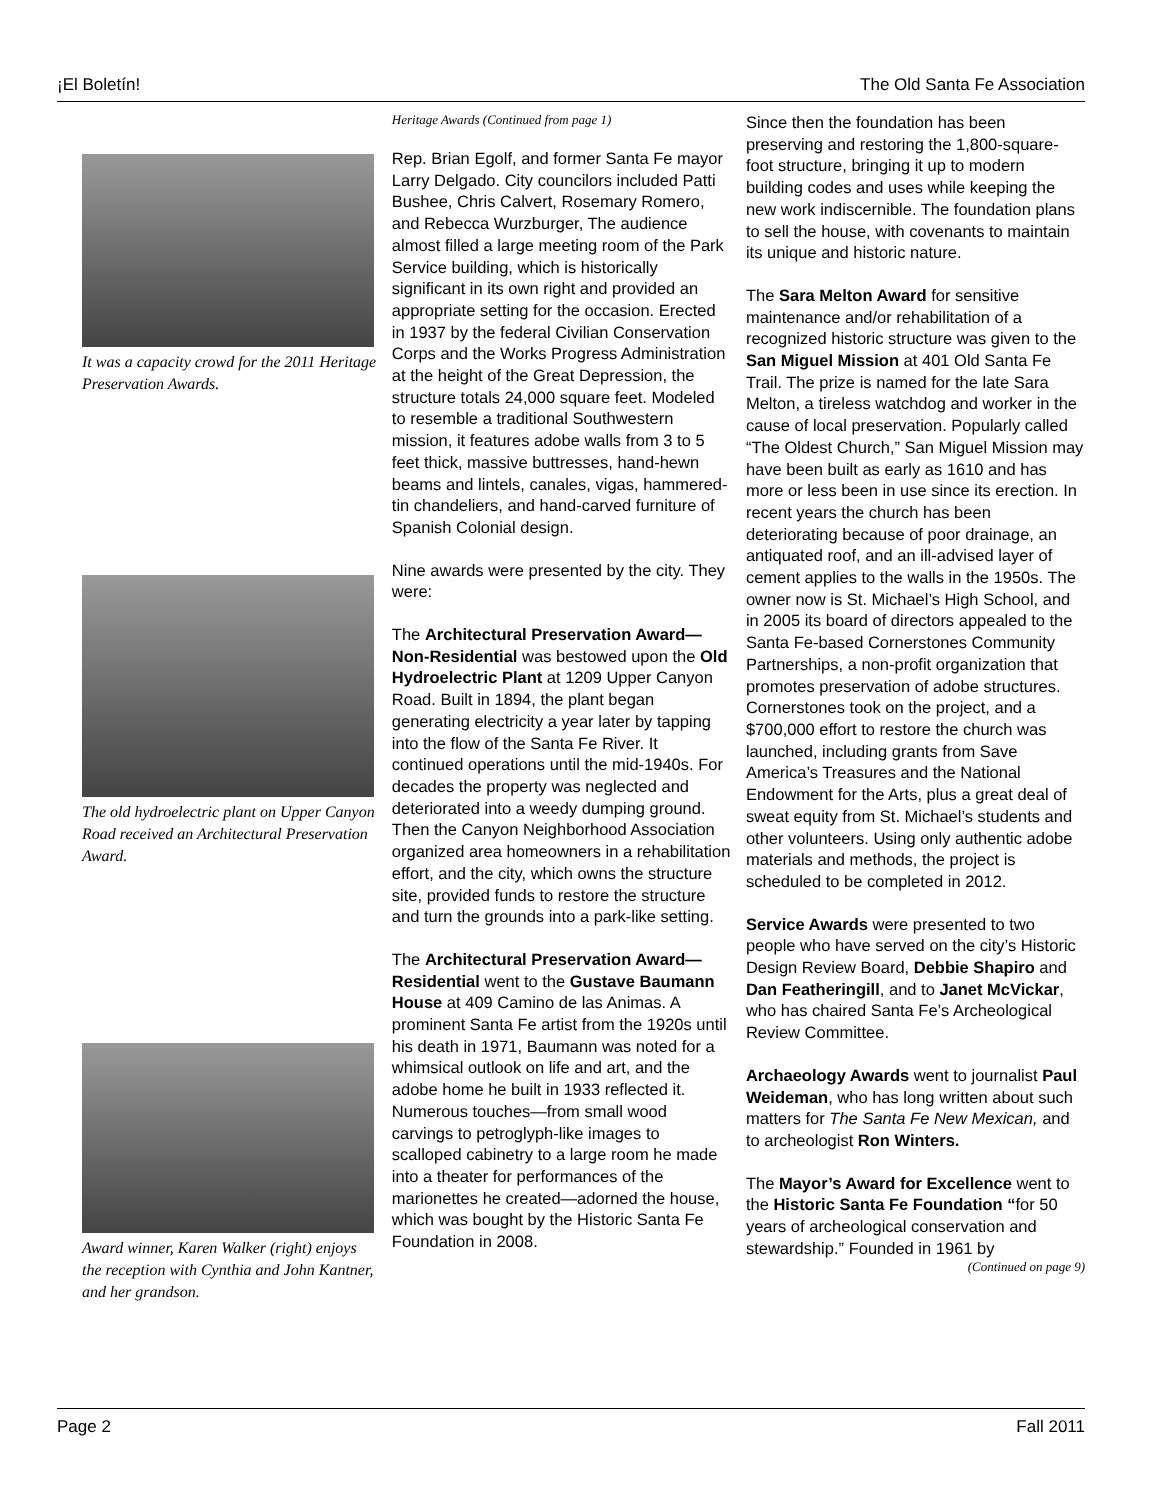¡El Boletín! The Old Santa Fe Association
It was a capacity crowd for the 2011 Heritage Preservation Awards.
The old hydroelectric plant on Upper Canyon Road received an Architectural Preservation Award.
Award winner, Karen Walker (right) enjoys the reception with Cynthia and John Kantner, and her grandson.
Heritage Awards (Continued from page 1)
Rep. Brian Egolf, and former Santa Fe mayor Larry Delgado. City councilors included Patti Bushee, Chris Calvert, Rosemary Romero, and Rebecca Wurzburger, The audience almost filled a large meeting room of the Park Service building, which is historically significant in its own right and provided an appropriate setting for the occasion. Erected in 1937 by the federal Civilian Conservation Corps and the Works Progress Administration at the height of the Great Depression, the structure totals 24,000 square feet. Modeled to resemble a traditional Southwestern mission, it features adobe walls from 3 to 5 feet thick, massive buttresses, hand-hewn beams and lintels, canales, vigas, hammered-tin chandeliers, and hand-carved furniture of Spanish Colonial design.
Nine awards were presented by the city. They were:
The Architectural Preservation Award—Non-Residential was bestowed upon the Old Hydroelectric Plant at 1209 Upper Canyon Road. Built in 1894, the plant began generating electricity a year later by tapping into the flow of the Santa Fe River. It continued operations until the mid-1940s. For decades the property was neglected and deteriorated into a weedy dumping ground. Then the Canyon Neighborhood Association organized area homeowners in a rehabilitation effort, and the city, which owns the structure site, provided funds to restore the structure and turn the grounds into a park-like setting.
The Architectural Preservation Award—Residential went to the Gustave Baumann House at 409 Camino de las Animas. A prominent Santa Fe artist from the 1920s until his death in 1971, Baumann was noted for a whimsical outlook on life and art, and the adobe home he built in 1933 reflected it. Numerous touches—from small wood carvings to petroglyph-like images to scalloped cabinetry to a large room he made into a theater for performances of the marionettes he created—adorned the house, which was bought by the Historic Santa Fe Foundation in 2008.
Since then the foundation has been preserving and restoring the 1,800-square-foot structure, bringing it up to modern building codes and uses while keeping the new work indiscernible. The foundation plans to sell the house, with covenants to maintain its unique and historic nature.
The Sara Melton Award for sensitive maintenance and/or rehabilitation of a recognized historic structure was given to the San Miguel Mission at 401 Old Santa Fe Trail. The prize is named for the late Sara Melton, a tireless watchdog and worker in the cause of local preservation. Popularly called “The Oldest Church,” San Miguel Mission may have been built as early as 1610 and has more or less been in use since its erection. In recent years the church has been deteriorating because of poor drainage, an antiquated roof, and an ill-advised layer of cement applies to the walls in the 1950s. The owner now is St. Michael’s High School, and in 2005 its board of directors appealed to the Santa Fe-based Cornerstones Community Partnerships, a non-profit organization that promotes preservation of adobe structures. Cornerstones took on the project, and a $700,000 effort to restore the church was launched, including grants from Save America’s Treasures and the National Endowment for the Arts, plus a great deal of sweat equity from St. Michael’s students and other volunteers. Using only authentic adobe materials and methods, the project is scheduled to be completed in 2012.
Service Awards were presented to two people who have served on the city’s Historic Design Review Board, Debbie Shapiro and Dan Featheringill, and to Janet McVickar, who has chaired Santa Fe’s Archeological Review Committee.
Archaeology Awards went to journalist Paul Weideman, who has long written about such matters for The Santa Fe New Mexican, and to archeologist Ron Winters.
The Mayor’s Award for Excellence went to the Historic Santa Fe Foundation “for 50 years of archeological conservation and stewardship.” Founded in 1961 by
(Continued on page 9)
Page 2 Fall 2011